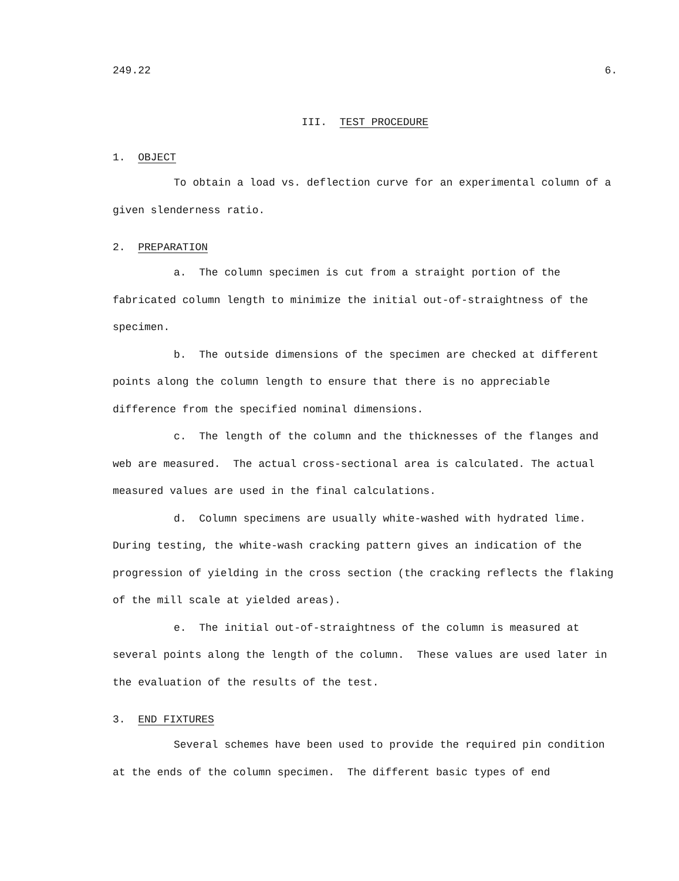249.22 6.
III. TEST PROCEDURE
1. OBJECT
To obtain a load vs. deflection curve for an experimental column of a given slenderness ratio.
2. PREPARATION
a. The column specimen is cut from a straight portion of the fabricated column length to minimize the initial out-of-straightness of the specimen.
b. The outside dimensions of the specimen are checked at different points along the column length to ensure that there is no appreciable difference from the specified nominal dimensions.
c. The length of the column and the thicknesses of the flanges and web are measured. The actual cross-sectional area is calculated. The actual measured values are used in the final calculations.
d. Column specimens are usually white-washed with hydrated lime. During testing, the white-wash cracking pattern gives an indication of the progression of yielding in the cross section (the cracking reflects the flaking of the mill scale at yielded areas).
e. The initial out-of-straightness of the column is measured at several points along the length of the column. These values are used later in the evaluation of the results of the test.
3. END FIXTURES
Several schemes have been used to provide the required pin condition at the ends of the column specimen. The different basic types of end